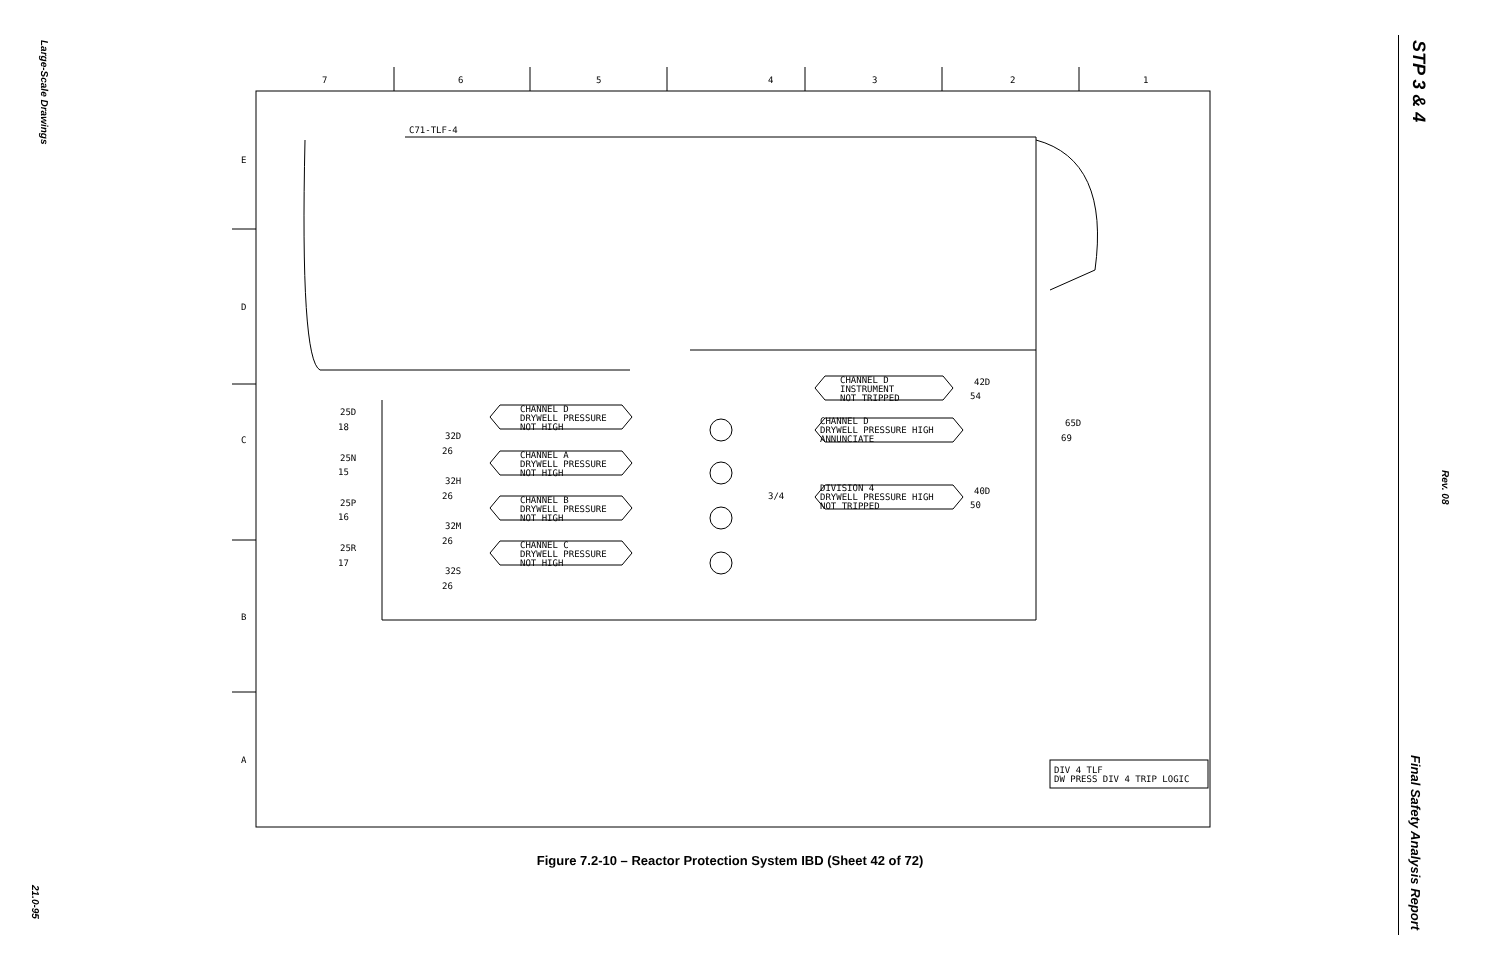Large-Scale Drawings
STP 3 & 4
Rev. 08
Final Safety Analysis Report
7
6
5
4
3
2
1
E
D
C
B
A
C71-TLF-4
CHANNEL D
INSTRUMENT
NOT TRIPPED
CHANNEL D
DRYWELL PRESSURE
NOT HIGH
CHANNEL D
DRYWELL PRESSURE HIGH
ANNUNCIATE
CHANNEL A
DRYWELL PRESSURE
NOT HIGH
DIVISION 4
DRYWELL PRESSURE HIGH
NOT TRIPPED
CHANNEL B
DRYWELL PRESSURE
NOT HIGH
CHANNEL C
DRYWELL PRESSURE
NOT HIGH
25D
18
32D
26
25N
15
32H
26
25P
16
32M
26
25R
17
32S
26
42D
54
65D
69
40D
50
3/4
DIV 4 TLF
DW PRESS DIV 4 TRIP LOGIC
Figure 7.2-10 – Reactor Protection System IBD (Sheet 42 of 72)
21.0-95